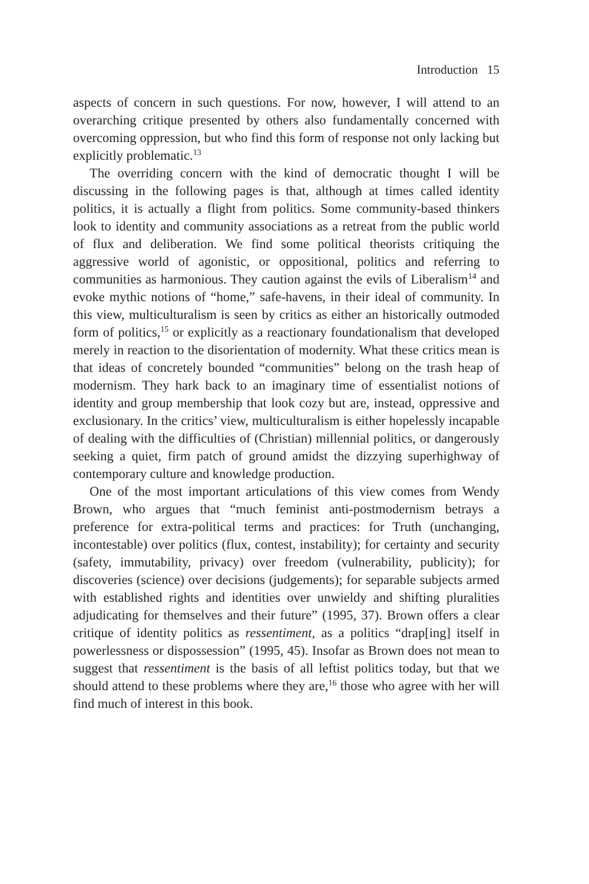Introduction 15
aspects of concern in such questions. For now, however, I will attend to an overarching critique presented by others also fundamentally concerned with overcoming oppression, but who find this form of response not only lacking but explicitly problematic.<sup>13</sup>
The overriding concern with the kind of democratic thought I will be discussing in the following pages is that, although at times called identity politics, it is actually a flight from politics. Some community-based thinkers look to identity and community associations as a retreat from the public world of flux and deliberation. We find some political theorists critiquing the aggressive world of agonistic, or oppositional, politics and referring to communities as harmonious. They caution against the evils of Liberalism<sup>14</sup> and evoke mythic notions of “home,” safe-havens, in their ideal of community. In this view, multiculturalism is seen by critics as either an historically outmoded form of politics,<sup>15</sup> or explicitly as a reactionary foundationalism that developed merely in reaction to the disorientation of modernity. What these critics mean is that ideas of concretely bounded “communities” belong on the trash heap of modernism. They hark back to an imaginary time of essentialist notions of identity and group membership that look cozy but are, instead, oppressive and exclusionary. In the critics’ view, multiculturalism is either hopelessly incapable of dealing with the difficulties of (Christian) millennial politics, or dangerously seeking a quiet, firm patch of ground amidst the dizzying superhighway of contemporary culture and knowledge production.
One of the most important articulations of this view comes from Wendy Brown, who argues that “much feminist anti-postmodernism betrays a preference for extra-political terms and practices: for Truth (unchanging, incontestable) over politics (flux, contest, instability); for certainty and security (safety, immutability, privacy) over freedom (vulnerability, publicity); for discoveries (science) over decisions (judgements); for separable subjects armed with established rights and identities over unwieldy and shifting pluralities adjudicating for themselves and their future” (1995, 37). Brown offers a clear critique of identity politics as ressentiment, as a politics “drap[ing] itself in powerlessness or dispossession” (1995, 45). Insofar as Brown does not mean to suggest that ressentiment is the basis of all leftist politics today, but that we should attend to these problems where they are,<sup>16</sup> those who agree with her will find much of interest in this book.